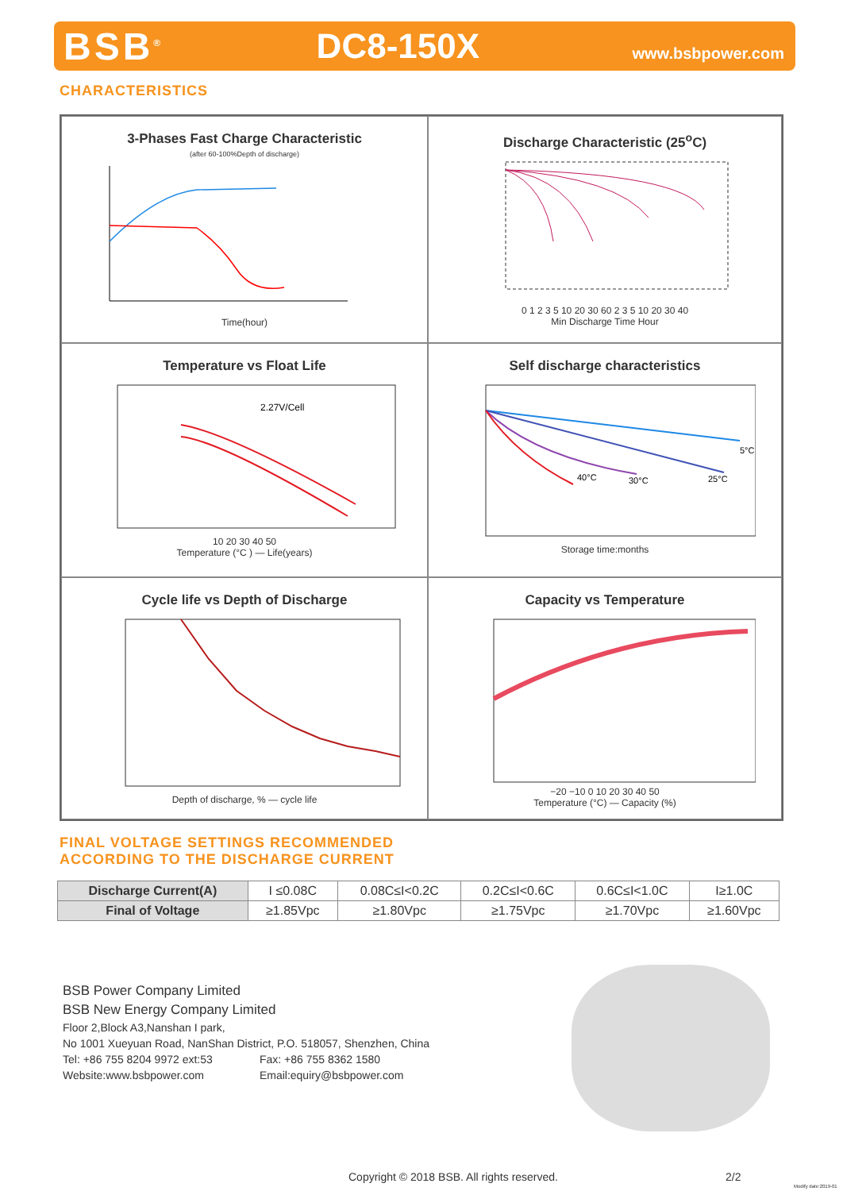BSB<sup>®</sup> DC8-150X www.bsbpower.com
CHARACTERISTICS
3-Phases Fast Charge Characteristic
(after 60-100%Depth of discharge)
Time(hour)
Discharge Characteristic (25<sup>o</sup>C)
0 1 2 3 5 10 20 30 60 2 3 5 10 20 30 40
Min Discharge Time Hour
Temperature vs Float Life
2.27V/Cell
10 20 30 40 50
Temperature (°C ) — Life(years)
Self discharge characteristics
5°C
25°C
30°C
40°C
Storage time:months
Cycle life vs Depth of Discharge
Depth of discharge, % — cycle life
Capacity vs Temperature
−20 −10 0 10 20 30 40 50
Temperature (°C) — Capacity (%)
FINAL VOLTAGE SETTINGS RECOMMENDED
ACCORDING TO THE DISCHARGE CURRENT
| Discharge Current(A) | I ≤0.08C | 0.08C≤I<0.2C | 0.2C≤I<0.6C | 0.6C≤I<1.0C | I≥1.0C |
| Final of Voltage | ≥1.85Vpc | ≥1.80Vpc | ≥1.75Vpc | ≥1.70Vpc | ≥1.60Vpc |
BSB Power Company Limited
BSB New Energy Company Limited
Floor 2,Block A3,Nanshan I park,
No 1001 Xueyuan Road, NanShan District, P.O. 518057, Shenzhen, China
Tel: +86 755 8204 9972 ext:53 Fax: +86 755 8362 1580
Website:www.bsbpower.com Email:equiry@bsbpower.com
Copyright © 2018 BSB. All rights reserved.
2/2
Modify date:2019-01